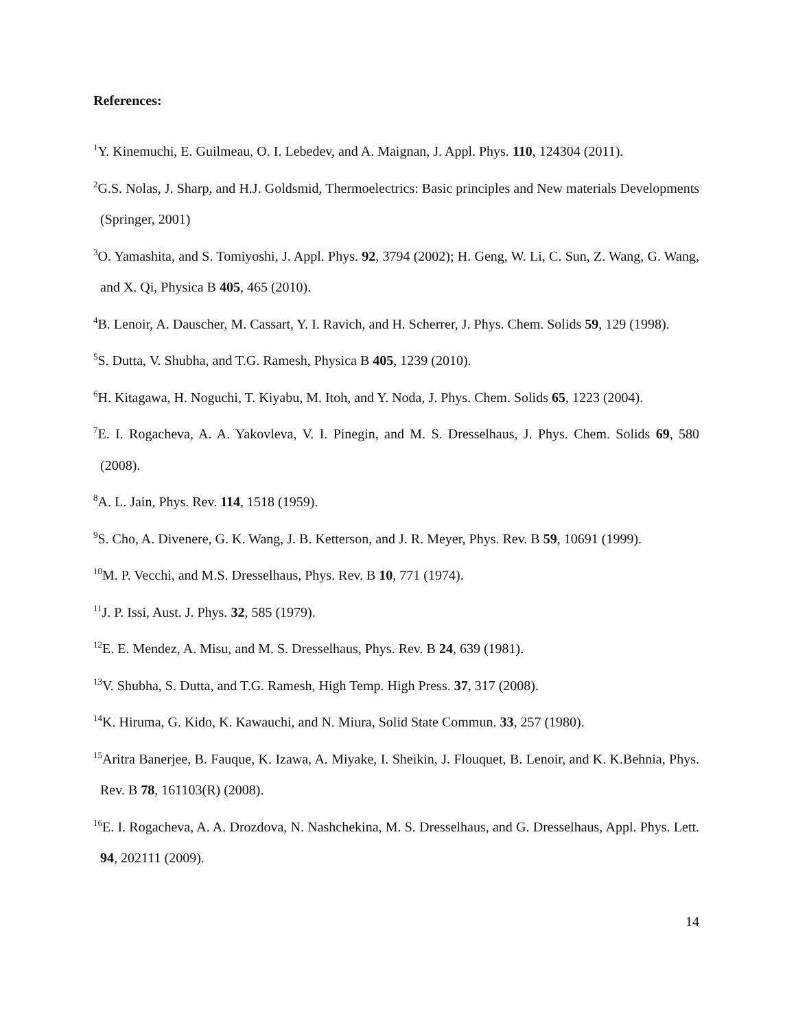References:
<sup>1</sup> Y. Kinemuchi, E. Guilmeau, O. I. Lebedev, and A. Maignan, J. Appl. Phys. 110, 124304 (2011).
<sup>2</sup> G.S. Nolas, J. Sharp, and H.J. Goldsmid, Thermoelectrics: Basic principles and New materials Developments (Springer, 2001)
<sup>3</sup> O. Yamashita, and S. Tomiyoshi, J. Appl. Phys. 92, 3794 (2002); H. Geng, W. Li, C. Sun, Z. Wang, G. Wang, and X. Qi, Physica B 405, 465 (2010).
<sup>4</sup> B. Lenoir, A. Dauscher, M. Cassart, Y. I. Ravich, and H. Scherrer, J. Phys. Chem. Solids 59, 129 (1998).
<sup>5</sup> S. Dutta, V. Shubha, and T.G. Ramesh, Physica B 405, 1239 (2010).
<sup>6</sup>H. Kitagawa, H. Noguchi, T. Kiyabu, M. Itoh, and Y. Noda, J. Phys. Chem. Solids 65, 1223 (2004).
<sup>7</sup> E. I. Rogacheva, A. A. Yakovleva, V. I. Pinegin, and M. S. Dresselhaus, J. Phys. Chem. Solids 69, 580 (2008).
<sup>8</sup> A. L. Jain, Phys. Rev. 114, 1518 (1959).
<sup>9</sup> S. Cho, A. Divenere, G. K. Wang, J. B. Ketterson, and J. R. Meyer, Phys. Rev. B 59, 10691 (1999).
<sup>10</sup> M. P. Vecchi, and M.S. Dresselhaus, Phys. Rev. B 10, 771 (1974).
<sup>11</sup> J. P. Issi, Aust. J. Phys. 32, 585 (1979).
<sup>12</sup> E. E. Mendez, A. Misu, and M. S. Dresselhaus, Phys. Rev. B 24, 639 (1981).
<sup>13</sup> V. Shubha, S. Dutta, and T.G. Ramesh, High Temp. High Press. 37, 317 (2008).
<sup>14</sup> K. Hiruma, G. Kido, K. Kawauchi, and N. Miura, Solid State Commun. 33, 257 (1980).
<sup>15</sup> Aritra Banerjee, B. Fauque, K. Izawa, A. Miyake, I. Sheikin, J. Flouquet, B. Lenoir, and K. K.Behnia, Phys. Rev. B 78, 161103(R) (2008).
<sup>16</sup> E. I. Rogacheva, A. A. Drozdova, N. Nashchekina, M. S. Dresselhaus, and G. Dresselhaus, Appl. Phys. Lett. 94, 202111 (2009).
14